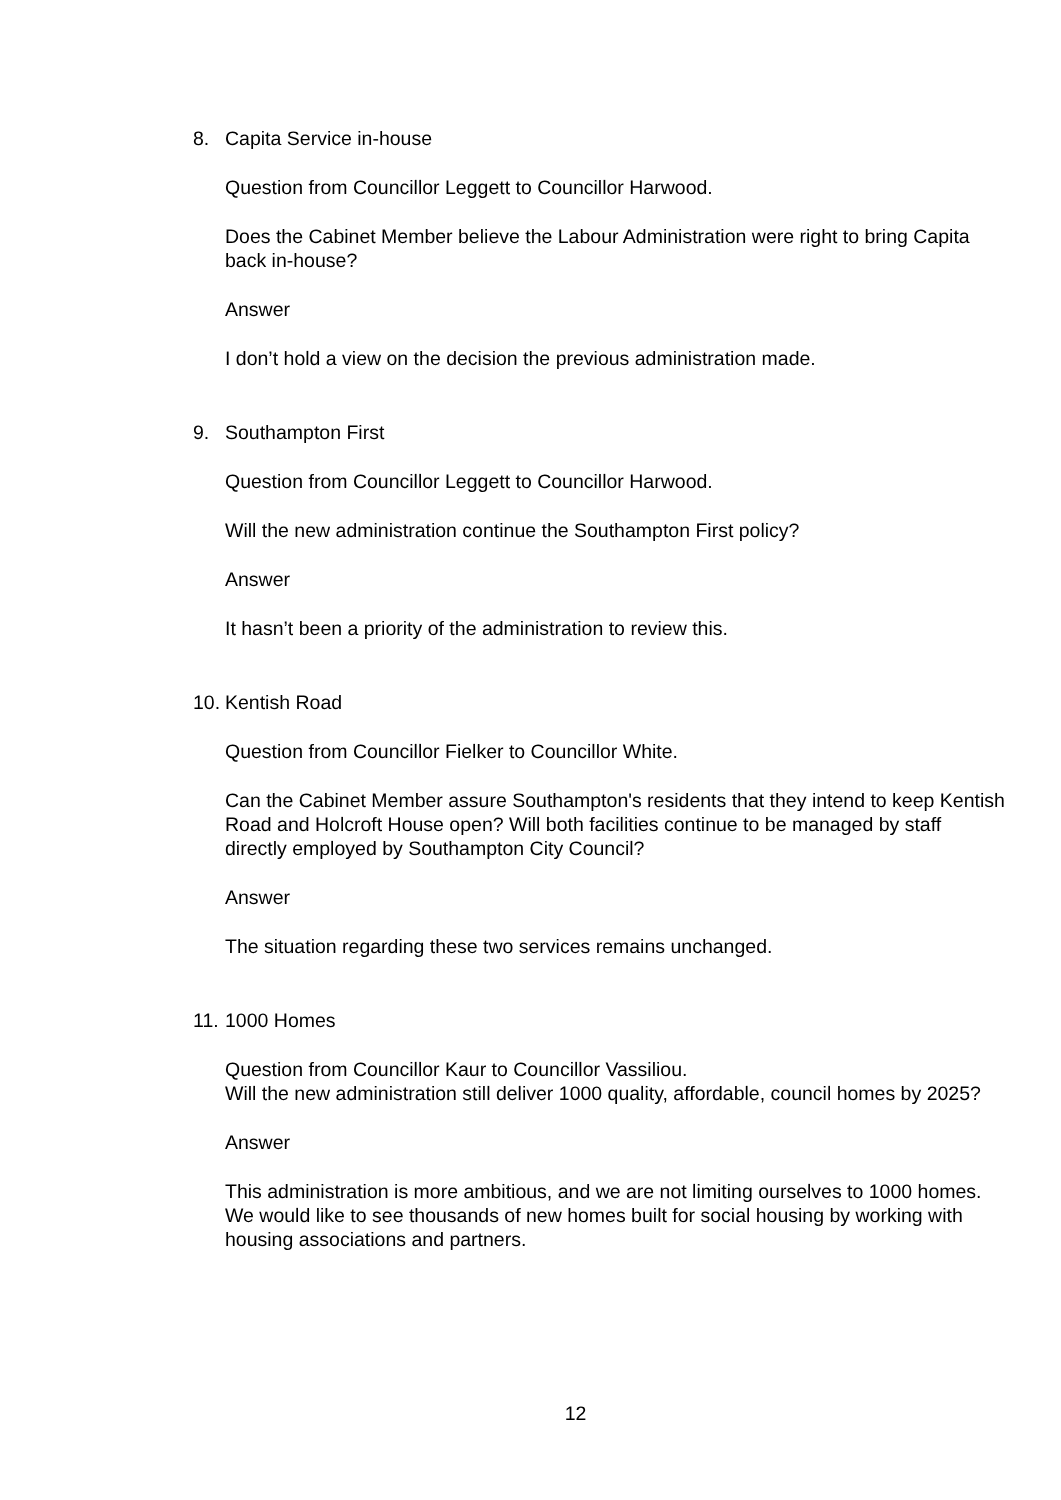8. Capita Service in-house
Question from Councillor Leggett to Councillor Harwood.
Does the Cabinet Member believe the Labour Administration were right to bring Capita back in-house?
Answer
I don’t hold a view on the decision the previous administration made.
9. Southampton First
Question from Councillor Leggett to Councillor Harwood.
Will the new administration continue the Southampton First policy?
Answer
It hasn’t been a priority of the administration to review this.
10. Kentish Road
Question from Councillor Fielker to Councillor White.
Can the Cabinet Member assure Southampton's residents that they intend to keep Kentish Road and Holcroft House open? Will both facilities continue to be managed by staff directly employed by Southampton City Council?
Answer
The situation regarding these two services remains unchanged.
11. 1000 Homes
Question from Councillor Kaur to Councillor Vassiliou.
Will the new administration still deliver 1000 quality, affordable, council homes by 2025?
Answer
This administration is more ambitious, and we are not limiting ourselves to 1000 homes. We would like to see thousands of new homes built for social housing by working with housing associations and partners.
12